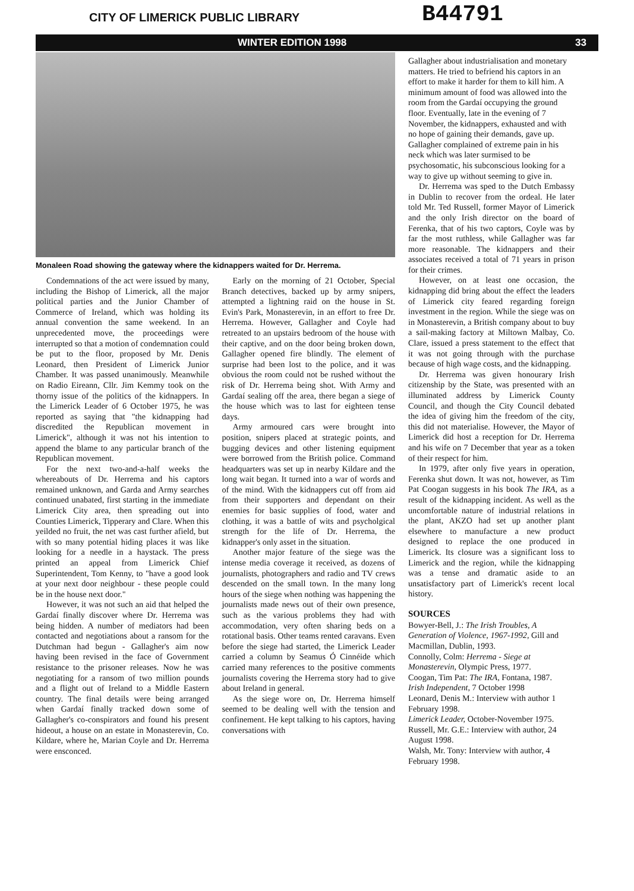CITY OF LIMERICK PUBLIC LIBRARY
B44791
WINTER EDITION 1998 33
Monaleen Road showing the gateway where the kidnappers waited for Dr. Herrema.
Condemnations of the act were issued by many, including the Bishop of Limerick, all the major political parties and the Junior Chamber of Commerce of Ireland, which was holding its annual convention the same weekend. In an unprecedented move, the proceedings were interrupted so that a motion of condemnation could be put to the floor, proposed by Mr. Denis Leonard, then President of Limerick Junior Chamber. It was passed unanimously. Meanwhile on Radio Eireann, Cllr. Jim Kemmy took on the thorny issue of the politics of the kidnappers. In the Limerick Leader of 6 October 1975, he was reported as saying that "the kidnapping had discredited the Republican movement in Limerick", although it was not his intention to append the blame to any particular branch of the Republican movement.
For the next two-and-a-half weeks the whereabouts of Dr. Herrema and his captors remained unknown, and Garda and Army searches continued unabated, first starting in the immediate Limerick City area, then spreading out into Counties Limerick, Tipperary and Clare. When this yeilded no fruit, the net was cast further afield, but with so many potential hiding places it was like looking for a needle in a haystack. The press printed an appeal from Limerick Chief Superintendent, Tom Kenny, to "have a good look at your next door neighbour - these people could be in the house next door."
However, it was not such an aid that helped the Gardaí finally discover where Dr. Herrema was being hidden. A number of mediators had been contacted and negotiations about a ransom for the Dutchman had begun - Gallagher's aim now having been revised in the face of Government resistance to the prisoner releases. Now he was negotiating for a ransom of two million pounds and a flight out of Ireland to a Middle Eastern country. The final details were being arranged when Gardaí finally tracked down some of Gallagher's co-conspirators and found his present hideout, a house on an estate in Monasterevin, Co. Kildare, where he, Marian Coyle and Dr. Herrema were ensconced.
Early on the morning of 21 October, Special Branch detectives, backed up by army snipers, attempted a lightning raid on the house in St. Evin's Park, Monasterevin, in an effort to free Dr. Herrema. However, Gallagher and Coyle had retreated to an upstairs bedroom of the house with their captive, and on the door being broken down, Gallagher opened fire blindly. The element of surprise had been lost to the police, and it was obvious the room could not be rushed without the risk of Dr. Herrema being shot. With Army and Gardaí sealing off the area, there began a siege of the house which was to last for eighteen tense days.
Army armoured cars were brought into position, snipers placed at strategic points, and bugging devices and other listening equipment were borrowed from the British police. Command headquarters was set up in nearby Kildare and the long wait began. It turned into a war of words and of the mind. With the kidnappers cut off from aid from their supporters and dependant on their enemies for basic supplies of food, water and clothing, it was a battle of wits and psycholgical strength for the life of Dr. Herrema, the kidnapper's only asset in the situation.
Another major feature of the siege was the intense media coverage it received, as dozens of journalists, photographers and radio and TV crews descended on the small town. In the many long hours of the siege when nothing was happening the journalists made news out of their own presence, such as the various problems they had with accommodation, very often sharing beds on a rotational basis. Other teams rented caravans. Even before the siege had started, the Limerick Leader carried a column by Seamus Ó Cinnéide which carried many references to the positive comments journalists covering the Herrema story had to give about Ireland in general.
As the siege wore on, Dr. Herrema himself seemed to be dealing well with the tension and confinement. He kept talking to his captors, having conversations with
Gallagher about industrialisation and monetary matters. He tried to befriend his captors in an effort to make it harder for them to kill him. A minimum amount of food was allowed into the room from the Gardaí occupying the ground floor. Eventually, late in the evening of 7 November, the kidnappers, exhausted and with no hope of gaining their demands, gave up. Gallagher complained of extreme pain in his neck which was later surmised to be psychosomatic, his subconscious looking for a way to give up without seeming to give in.
Dr. Herrema was sped to the Dutch Embassy in Dublin to recover from the ordeal. He later told Mr. Ted Russell, former Mayor of Limerick and the only Irish director on the board of Ferenka, that of his two captors, Coyle was by far the most ruthless, while Gallagher was far more reasonable. The kidnappers and their associates received a total of 71 years in prison for their crimes.
However, on at least one occasion, the kidnapping did bring about the effect the leaders of Limerick city feared regarding foreign investment in the region. While the siege was on in Monasterevin, a British company about to buy a sail-making factory at Miltown Malbay, Co. Clare, issued a press statement to the effect that it was not going through with the purchase because of high wage costs, and the kidnapping.
Dr. Herrema was given honourary Irish citizenship by the State, was presented with an illuminated address by Limerick County Council, and though the City Council debated the idea of giving him the freedom of the city, this did not materialise. However, the Mayor of Limerick did host a reception for Dr. Herrema and his wife on 7 December that year as a token of their respect for him.
In 1979, after only five years in operation, Ferenka shut down. It was not, however, as Tim Pat Coogan suggests in his book The IRA, as a result of the kidnapping incident. As well as the uncomfortable nature of industrial relations in the plant, AKZO had set up another plant elsewhere to manufacture a new product designed to replace the one produced in Limerick. Its closure was a significant loss to Limerick and the region, while the kidnapping was a tense and dramatic aside to an unsatisfactory part of Limerick's recent local history.
SOURCES
Bowyer-Bell, J.: The Irish Troubles, A Generation of Violence, 1967-1992, Gill and Macmillan, Dublin, 1993.
Connolly, Colm: Herrema - Siege at Monasterevin, Olympic Press, 1977.
Coogan, Tim Pat: The IRA, Fontana, 1987.
Irish Independent, 7 October 1998
Leonard, Denis M.: Interview with author 1 February 1998.
Limerick Leader, October-November 1975.
Russell, Mr. G.E.: Interview with author, 24 August 1998.
Walsh, Mr. Tony: Interview with author, 4 February 1998.